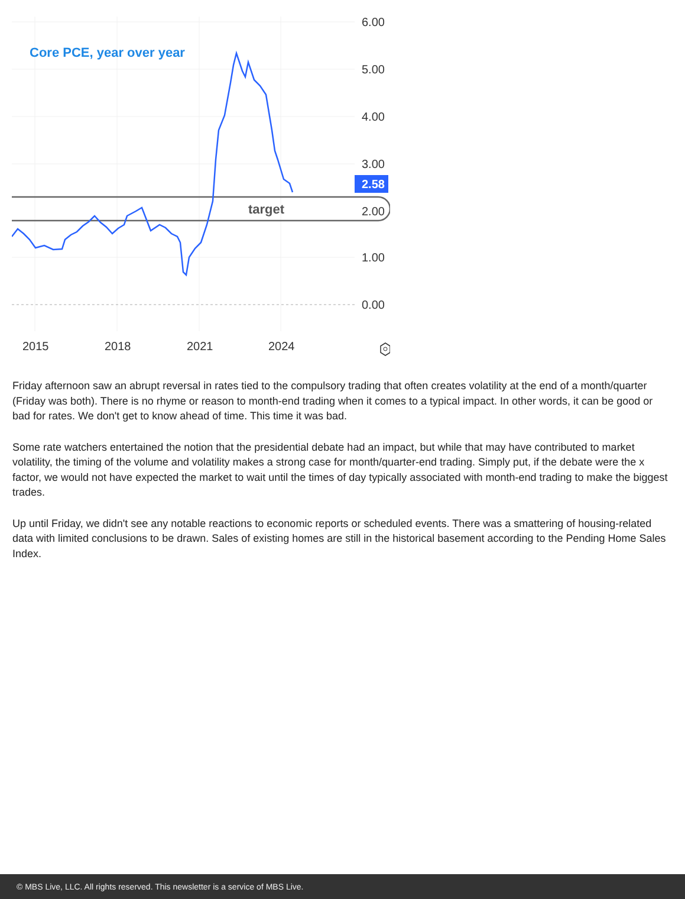6.00
5.00
4.00
3.00
2.00
1.00
0.00
2015
2018
2021
2024
2.58
Core PCE, year over year
target
Friday afternoon saw an abrupt reversal in rates tied to the compulsory trading that often creates volatility at the end of a month/quarter (Friday was both). There is no rhyme or reason to month-end trading when it comes to a typical impact. In other words, it can be good or bad for rates. We don't get to know ahead of time. This time it was bad.
Some rate watchers entertained the notion that the presidential debate had an impact, but while that may have contributed to market volatility, the timing of the volume and volatility makes a strong case for month/quarter-end trading. Simply put, if the debate were the x factor, we would not have expected the market to wait until the times of day typically associated with month-end trading to make the biggest trades.
Up until Friday, we didn't see any notable reactions to economic reports or scheduled events. There was a smattering of housing-related data with limited conclusions to be drawn. Sales of existing homes are still in the historical basement according to the Pending Home Sales Index.
© MBS Live, LLC. All rights reserved. This newsletter is a service of MBS Live.